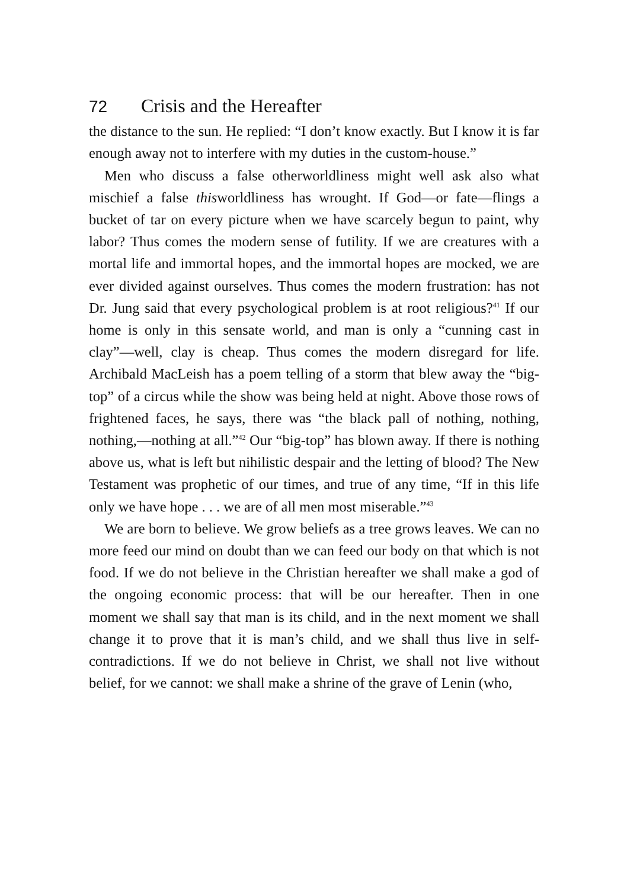72 Crisis and the Hereafter
the distance to the sun. He replied: “I don’t know exactly. But I know it is far enough away not to interfere with my duties in the custom-house.”
Men who discuss a false otherworldliness might well ask also what mischief a false thisworldliness has wrought. If God—or fate—flings a bucket of tar on every picture when we have scarcely begun to paint, why labor? Thus comes the modern sense of futility. If we are creatures with a mortal life and immortal hopes, and the immortal hopes are mocked, we are ever divided against ourselves. Thus comes the modern frustration: has not Dr. Jung said that every psychological problem is at root religious?<sup>41</sup> If our home is only in this sensate world, and man is only a “cunning cast in clay”—well, clay is cheap. Thus comes the modern disregard for life. Archibald MacLeish has a poem telling of a storm that blew away the “big-top” of a circus while the show was being held at night. Above those rows of frightened faces, he says, there was “the black pall of nothing, nothing, nothing,—nothing at all.”<sup>42</sup> Our “big-top” has blown away. If there is nothing above us, what is left but nihilistic despair and the letting of blood? The New Testament was prophetic of our times, and true of any time, “If in this life only we have hope . . . we are of all men most miserable.”<sup>43</sup>
We are born to believe. We grow beliefs as a tree grows leaves. We can no more feed our mind on doubt than we can feed our body on that which is not food. If we do not believe in the Christian hereafter we shall make a god of the ongoing economic process: that will be our hereafter. Then in one moment we shall say that man is its child, and in the next moment we shall change it to prove that it is man’s child, and we shall thus live in self-contradictions. If we do not believe in Christ, we shall not live without belief, for we cannot: we shall make a shrine of the grave of Lenin (who,